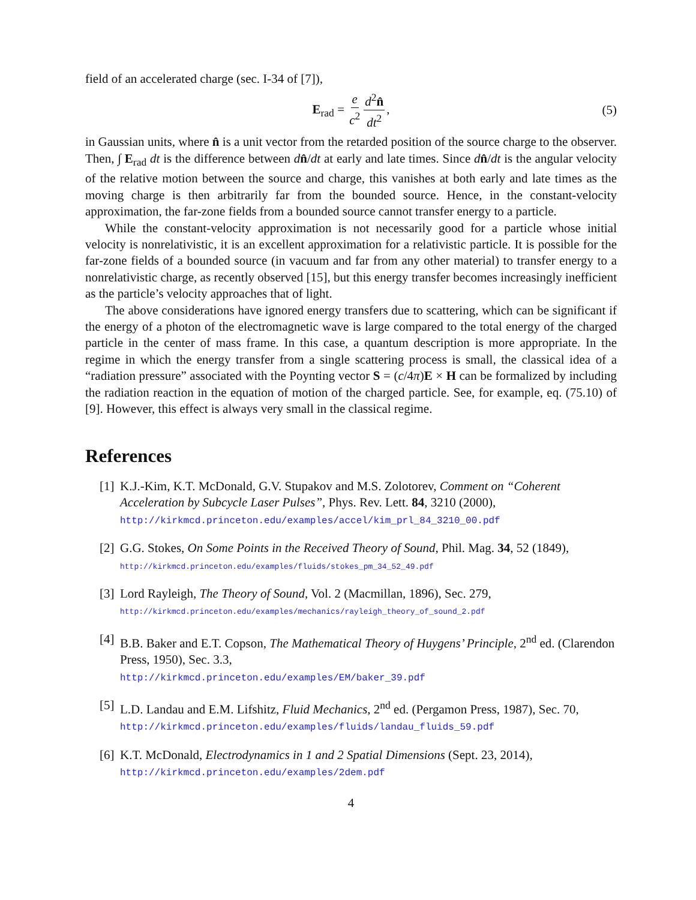field of an accelerated charge (sec. I-34 of [7]),
E<sub>rad</sub> = e c<sup>2</sup> d<sup>2</sup>n̂ dt<sup>2</sup>, (5)
in Gaussian units, where n̂ is a unit vector from the retarded position of the source charge to the observer. Then, ∫ E<sub>rad</sub> dt is the difference between dn̂/dt at early and late times. Since dn̂/dt is the angular velocity of the relative motion between the source and charge, this vanishes at both early and late times as the moving charge is then arbitrarily far from the bounded source. Hence, in the constant-velocity approximation, the far-zone fields from a bounded source cannot transfer energy to a particle.
While the constant-velocity approximation is not necessarily good for a particle whose initial velocity is nonrelativistic, it is an excellent approximation for a relativistic particle. It is possible for the far-zone fields of a bounded source (in vacuum and far from any other material) to transfer energy to a nonrelativistic charge, as recently observed [15], but this energy transfer becomes increasingly inefficient as the particle’s velocity approaches that of light.
The above considerations have ignored energy transfers due to scattering, which can be significant if the energy of a photon of the electromagnetic wave is large compared to the total energy of the charged particle in the center of mass frame. In this case, a quantum description is more appropriate. In the regime in which the energy transfer from a single scattering process is small, the classical idea of a “radiation pressure” associated with the Poynting vector S = (c/4π)E × H can be formalized by including the radiation reaction in the equation of motion of the charged particle. See, for example, eq. (75.10) of [9]. However, this effect is always very small in the classical regime.
References
[1] K.J.-Kim, K.T. McDonald, G.V. Stupakov and M.S. Zolotorev, Comment on “Coherent Acceleration by Subcycle Laser Pulses”, Phys. Rev. Lett. 84, 3210 (2000),
http://kirkmcd.princeton.edu/examples/accel/kim_prl_84_3210_00.pdf
[2] G.G. Stokes, On Some Points in the Received Theory of Sound, Phil. Mag. 34, 52 (1849), http://kirkmcd.princeton.edu/examples/fluids/stokes_pm_34_52_49.pdf
[3] Lord Rayleigh, The Theory of Sound, Vol. 2 (Macmillan, 1896), Sec. 279,
http://kirkmcd.princeton.edu/examples/mechanics/rayleigh_theory_of_sound_2.pdf
[4] B.B. Baker and E.T. Copson, The Mathematical Theory of Huygens’ Principle, 2<sup>nd</sup> ed. (Clarendon Press, 1950), Sec. 3.3,
http://kirkmcd.princeton.edu/examples/EM/baker_39.pdf
[5] L.D. Landau and E.M. Lifshitz, Fluid Mechanics, 2<sup>nd</sup> ed. (Pergamon Press, 1987), Sec. 70, http://kirkmcd.princeton.edu/examples/fluids/landau_fluids_59.pdf
[6] K.T. McDonald, Electrodynamics in 1 and 2 Spatial Dimensions (Sept. 23, 2014),
http://kirkmcd.princeton.edu/examples/2dem.pdf
4